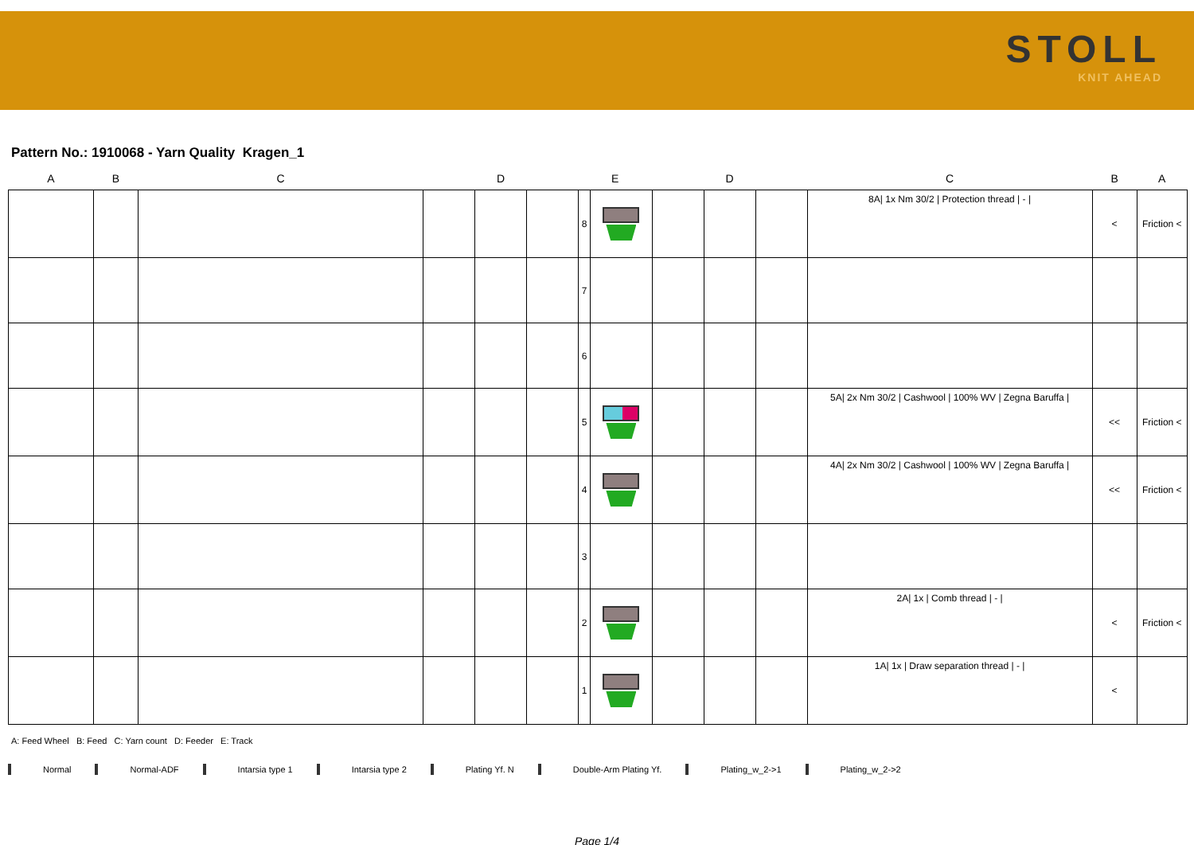STOLL
KNIT AHEAD
Pattern No.: 1910068 - Yarn Quality Kragen_1
| A | B | C | D | | | E | | D | | | C | B | A |
| --- | --- | --- | --- | --- | --- | --- | --- | --- | --- | --- | --- | --- | --- |
| | | | | | | 8 | | | | | 8A/ 1x Nm 30/2 / Protection thread / - / | < | Friction < |
| | | | | | | 7 | | | | | | | |
| | | | | | | 6 | | | | | | | |
| | | | | | | 5 | | | | | 5A/ 2x Nm 30/2 / Cashwool / 100% WV / Zegna Baruffa / | << | Friction < |
| | | | | | | 4 | | | | | 4A/ 2x Nm 30/2 / Cashwool / 100% WV / Zegna Baruffa / | << | Friction < |
| | | | | | | 3 | | | | | | | |
| | | | | | | 2 | | | | | 2A/ 1x / Comb thread / - / | < | Friction < |
| | | | | | | 1 | | | | | 1A/ 1x / Draw separation thread / - / | < | |
A: Feed Wheel B: Feed C: Yarn count D: Feeder E: Track
Normal Normal-ADF Intarsia type 1 Intarsia type 2 Plating Yf. N Double-Arm Plating Yf. Plating_w_2->1 Plating_w_2->2
Page 1/4